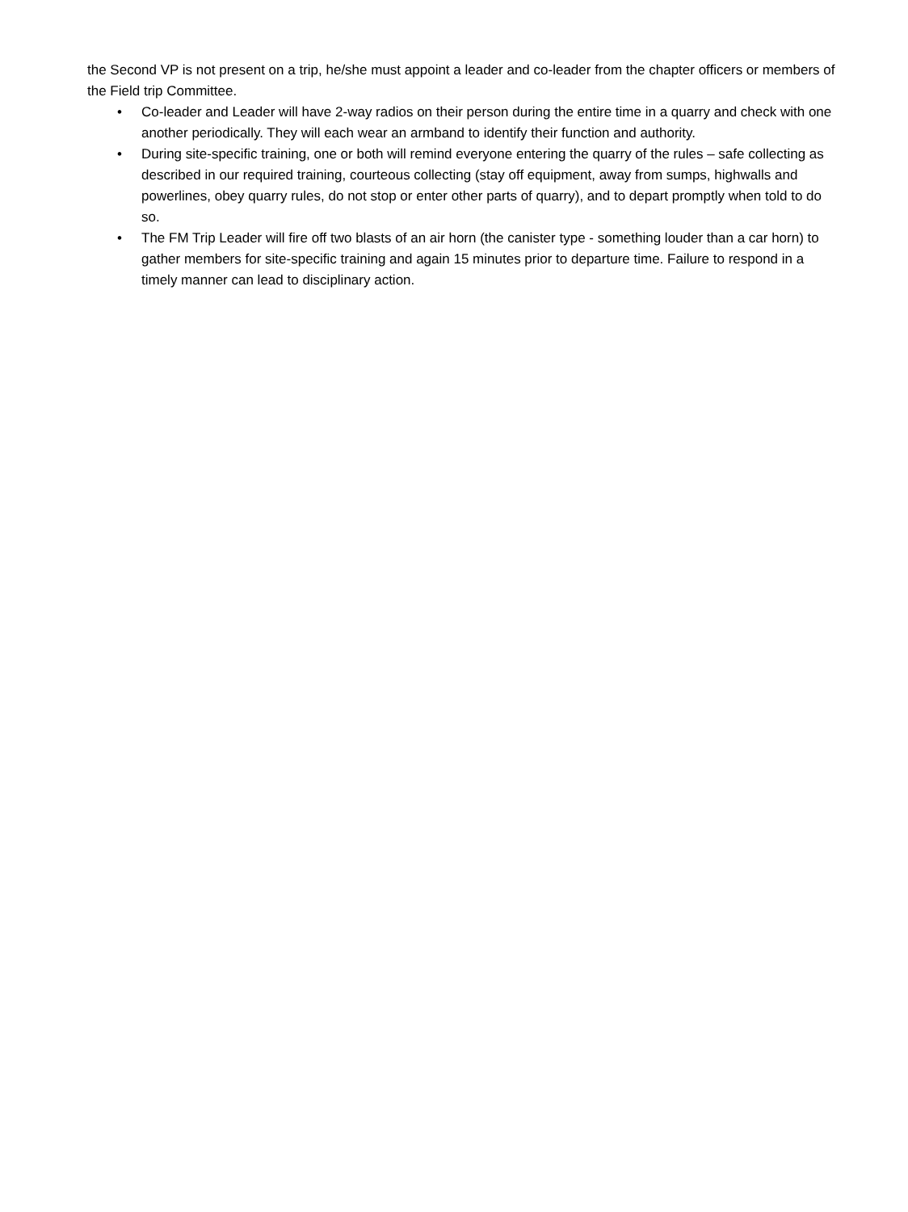the Second VP is not present on a trip, he/she must appoint a leader and co-leader from the chapter officers or members of the Field trip Committee.
• Co-leader and Leader will have 2-way radios on their person during the entire time in a quarry and check with one another periodically. They will each wear an armband to identify their function and authority.
• During site-specific training, one or both will remind everyone entering the quarry of the rules – safe collecting as described in our required training, courteous collecting (stay off equipment, away from sumps, highwalls and powerlines, obey quarry rules, do not stop or enter other parts of quarry), and to depart promptly when told to do so.
• The FM Trip Leader will fire off two blasts of an air horn (the canister type - something louder than a car horn) to gather members for site-specific training and again 15 minutes prior to departure time. Failure to respond in a timely manner can lead to disciplinary action.